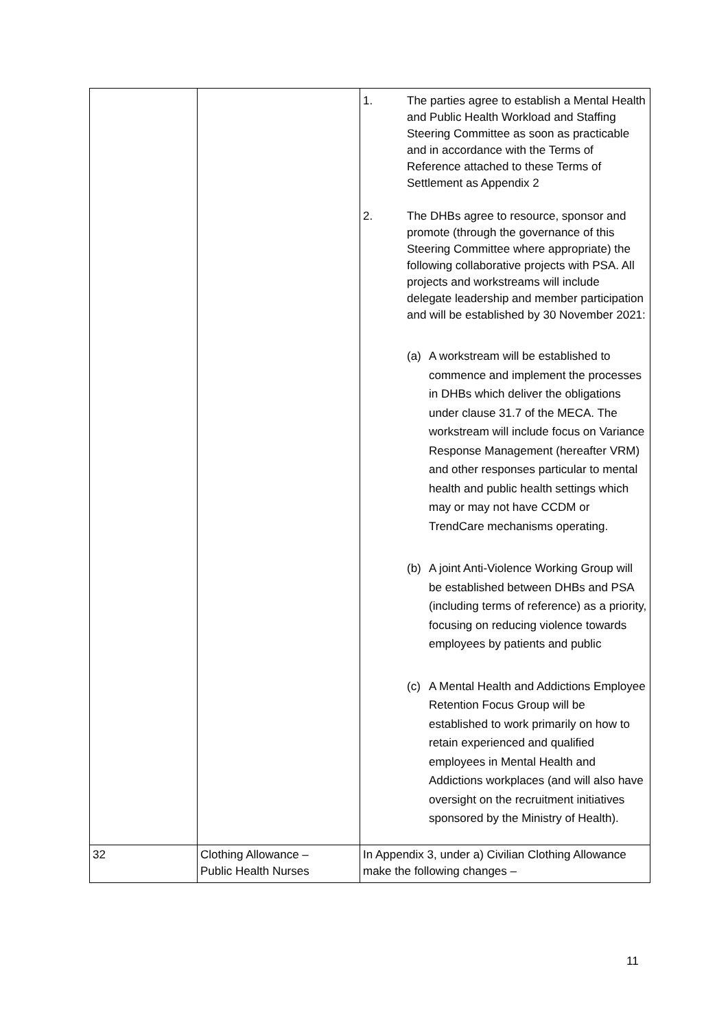| | | 1. The parties agree to establish a Mental Health and Public Health Workload and Staffing Steering Committee as soon as practicable and in accordance with the Terms of Reference attached to these Terms of Settlement as Appendix 2 2. The DHBs agree to resource, sponsor and promote (through the governance of this Steering Committee where appropriate) the following collaborative projects with PSA. All projects and workstreams will include delegate leadership and member participation and will be established by 30 November 2021: (a) A workstream will be established to commence and implement the processes in DHBs which deliver the obligations under clause 31.7 of the MECA. The workstream will include focus on Variance Response Management (hereafter VRM) and other responses particular to mental health and public health settings which may or may not have CCDM or TrendCare mechanisms operating. (b) A joint Anti-Violence Working Group will be established between DHBs and PSA (including terms of reference) as a priority, focusing on reducing violence towards employees by patients and public (c) A Mental Health and Addictions Employee Retention Focus Group will be established to work primarily on how to retain experienced and qualified employees in Mental Health and Addictions workplaces (and will also have oversight on the recruitment initiatives sponsored by the Ministry of Health). |
| 32 | Clothing Allowance – Public Health Nurses | In Appendix 3, under a) Civilian Clothing Allowance make the following changes – |
11